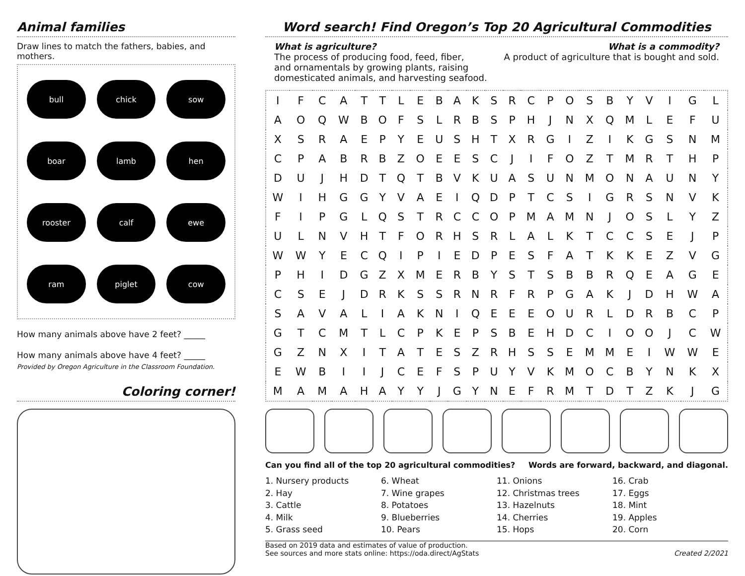Animal families
Draw lines to match the fathers, babies, and mothers.
bull
chick
sow
boar
lamb
hen
rooster
calf
ewe
ram
piglet
cow
How many animals above have 2 feet? _____
How many animals above have 4 feet? _____
Provided by Oregon Agriculture in the Classroom Foundation.
Coloring corner!
Word search! Find Oregon’s Top 20 Agricultural Commodities
What is agriculture?
The process of producing food, feed, fiber,
and ornamentals by growing plants, raising
domesticated animals, and harvesting seafood.
What is a commodity?
A product of agriculture that is bought and sold.
| I | F | C | A | T | T | L | E | B | A | K | S | R | C | P | O | S | B | Y | V | I | G | L |
| A | O | Q | W | B | O | F | S | L | R | B | S | P | H | J | N | X | Q | M | L | E | F | U |
| X | S | R | A | E | P | Y | E | U | S | H | T | X | R | G | I | Z | I | K | G | S | N | M |
| C | P | A | B | R | B | Z | O | E | E | S | C | J | I | F | O | Z | T | M | R | T | H | P |
| D | U | J | H | D | T | Q | T | B | V | K | U | A | S | U | N | M | O | N | A | U | N | Y |
| W | I | H | G | G | Y | V | A | E | I | Q | D | P | T | C | S | I | G | R | S | N | V | K |
| F | I | P | G | L | Q | S | T | R | C | C | O | P | M | A | M | N | J | O | S | L | Y | Z |
| U | L | N | V | H | T | F | O | R | H | S | R | L | A | L | K | T | C | C | S | E | J | P |
| W | W | Y | E | C | Q | I | P | I | E | D | P | E | S | F | A | T | K | K | E | Z | V | G |
| P | H | I | D | G | Z | X | M | E | R | B | Y | S | T | S | B | B | R | Q | E | A | G | E |
| C | S | E | J | D | R | K | S | S | R | N | R | F | R | P | G | A | K | J | D | H | W | A |
| S | A | V | A | L | I | A | K | N | I | Q | E | E | E | O | U | R | L | D | R | B | C | P |
| G | T | C | M | T | L | C | P | K | E | P | S | B | E | H | D | C | I | O | O | J | C | W |
| G | Z | N | X | I | T | A | T | E | S | Z | R | H | S | S | E | M | M | E | I | W | W | E |
| E | W | B | I | I | J | C | E | F | S | P | U | Y | V | K | M | O | C | B | Y | N | K | X |
| M | A | M | A | H | A | Y | Y | J | G | Y | N | E | F | R | M | T | D | T | Z | K | J | G |
Can you find all of the top 20 agricultural commodities? Words are forward, backward, and diagonal.
1. Nursery products
2. Hay
3. Cattle
4. Milk
5. Grass seed
6. Wheat
7. Wine grapes
8. Potatoes
9. Blueberries
10. Pears
11. Onions
12. Christmas trees
13. Hazelnuts
14. Cherries
15. Hops
16. Crab
17. Eggs
18. Mint
19. Apples
20. Corn
Based on 2019 data and estimates of value of production.
See sources and more stats online: https://oda.direct/AgStats
Created 2/2021